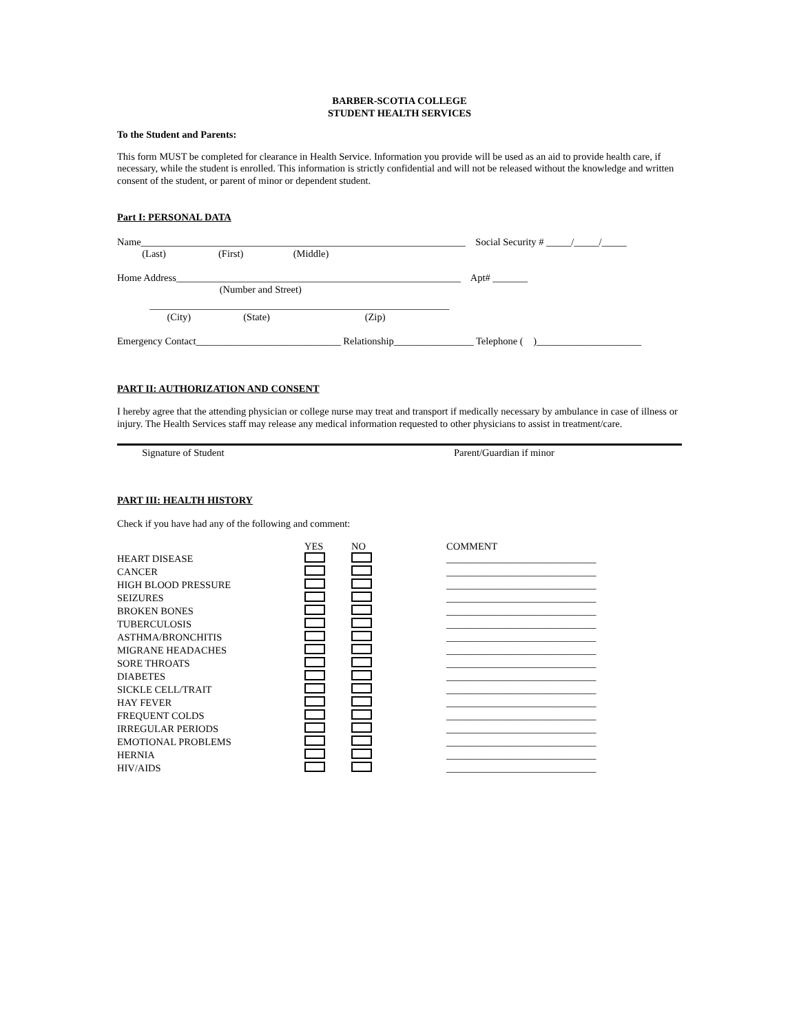BARBER-SCOTIA COLLEGE
STUDENT HEALTH SERVICES
To the Student and Parents:
This form MUST be completed for clearance in Health Service. Information you provide will be used as an aid to provide health care, if necessary, while the student is enrolled. This information is strictly confidential and will not be released without the knowledge and written consent of the student, or parent of minor or dependent student.
Part I: PERSONAL DATA
Name_________________________________________________________________ Social Security # _____/_____/_____
(Last) (First) (Middle)
Home Address_________________________________________________________ Apt# _______
(Number and Street)
____________________________________________________________
(City) (State) (Zip)
Emergency Contact_____________________________ Relationship________________ Telephone ( )_____________________
PART II: AUTHORIZATION AND CONSENT
I hereby agree that the attending physician or college nurse may treat and transport if medically necessary by ambulance in case of illness or injury. The Health Services staff may release any medical information requested to other physicians to assist in treatment/care.
Signature of Student Parent/Guardian if minor
PART III: HEALTH HISTORY
Check if you have had any of the following and comment:
| | YES | NO | COMMENT |
| HEART DISEASE | | | ______________________________ |
| CANCER | | | ______________________________ |
| HIGH BLOOD PRESSURE | | | ______________________________ |
| SEIZURES | | | ______________________________ |
| BROKEN BONES | | | ______________________________ |
| TUBERCULOSIS | | | ______________________________ |
| ASTHMA/BRONCHITIS | | | ______________________________ |
| MIGRANE HEADACHES | | | ______________________________ |
| SORE THROATS | | | ______________________________ |
| DIABETES | | | ______________________________ |
| SICKLE CELL/TRAIT | | | ______________________________ |
| HAY FEVER | | | ______________________________ |
| FREQUENT COLDS | | | ______________________________ |
| IRREGULAR PERIODS | | | ______________________________ |
| EMOTIONAL PROBLEMS | | | ______________________________ |
| HERNIA | | | ______________________________ |
| HIV/AIDS | | | ______________________________ |